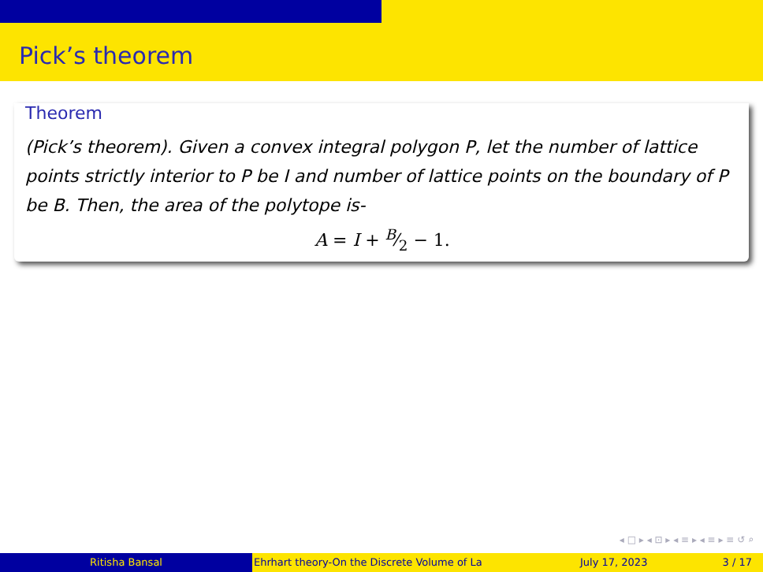Pick’s theorem
Theorem
(Pick’s theorem). Given a convex integral polygon P, let the number of lattice points strictly interior to P be I and number of lattice points on the boundary of P be B. Then, the area of the polytope is-
A = I + B⁄2 − 1.
◂ □ ▸ ◂ ⊡ ▸ ◂ ≡ ▸ ◂ ≡ ▸ ≡ ↺ ⌕
Ritisha Bansal Ehrhart theory-On the Discrete Volume of La July 17, 2023 3 / 17